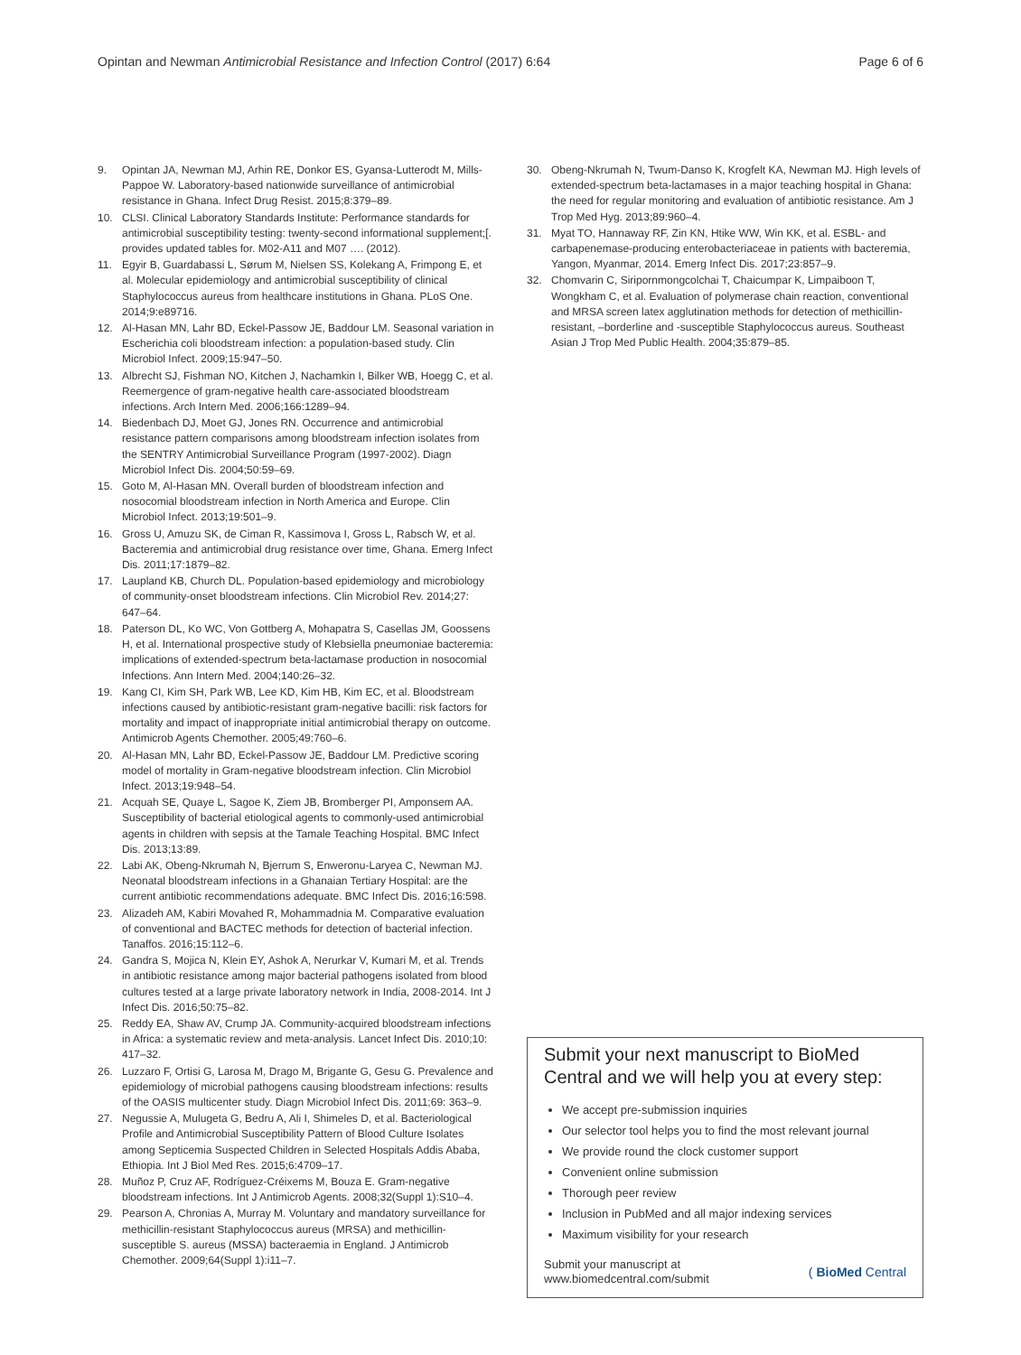Opintan and Newman Antimicrobial Resistance and Infection Control (2017) 6:64 Page 6 of 6
9. Opintan JA, Newman MJ, Arhin RE, Donkor ES, Gyansa-Lutterodt M, Mills-Pappoe W. Laboratory-based nationwide surveillance of antimicrobial resistance in Ghana. Infect Drug Resist. 2015;8:379–89.
10. CLSI. Clinical Laboratory Standards Institute: Performance standards for antimicrobial susceptibility testing: twenty-second informational supplement;[. provides updated tables for. M02-A11 and M07 …. (2012).
11. Egyir B, Guardabassi L, Sørum M, Nielsen SS, Kolekang A, Frimpong E, et al. Molecular epidemiology and antimicrobial susceptibility of clinical Staphylococcus aureus from healthcare institutions in Ghana. PLoS One. 2014;9:e89716.
12. Al-Hasan MN, Lahr BD, Eckel-Passow JE, Baddour LM. Seasonal variation in Escherichia coli bloodstream infection: a population-based study. Clin Microbiol Infect. 2009;15:947–50.
13. Albrecht SJ, Fishman NO, Kitchen J, Nachamkin I, Bilker WB, Hoegg C, et al. Reemergence of gram-negative health care-associated bloodstream infections. Arch Intern Med. 2006;166:1289–94.
14. Biedenbach DJ, Moet GJ, Jones RN. Occurrence and antimicrobial resistance pattern comparisons among bloodstream infection isolates from the SENTRY Antimicrobial Surveillance Program (1997-2002). Diagn Microbiol Infect Dis. 2004;50:59–69.
15. Goto M, Al-Hasan MN. Overall burden of bloodstream infection and nosocomial bloodstream infection in North America and Europe. Clin Microbiol Infect. 2013;19:501–9.
16. Gross U, Amuzu SK, de Ciman R, Kassimova I, Gross L, Rabsch W, et al. Bacteremia and antimicrobial drug resistance over time, Ghana. Emerg Infect Dis. 2011;17:1879–82.
17. Laupland KB, Church DL. Population-based epidemiology and microbiology of community-onset bloodstream infections. Clin Microbiol Rev. 2014;27: 647–64.
18. Paterson DL, Ko WC, Von Gottberg A, Mohapatra S, Casellas JM, Goossens H, et al. International prospective study of Klebsiella pneumoniae bacteremia: implications of extended-spectrum beta-lactamase production in nosocomial Infections. Ann Intern Med. 2004;140:26–32.
19. Kang CI, Kim SH, Park WB, Lee KD, Kim HB, Kim EC, et al. Bloodstream infections caused by antibiotic-resistant gram-negative bacilli: risk factors for mortality and impact of inappropriate initial antimicrobial therapy on outcome. Antimicrob Agents Chemother. 2005;49:760–6.
20. Al-Hasan MN, Lahr BD, Eckel-Passow JE, Baddour LM. Predictive scoring model of mortality in Gram-negative bloodstream infection. Clin Microbiol Infect. 2013;19:948–54.
21. Acquah SE, Quaye L, Sagoe K, Ziem JB, Bromberger PI, Amponsem AA. Susceptibility of bacterial etiological agents to commonly-used antimicrobial agents in children with sepsis at the Tamale Teaching Hospital. BMC Infect Dis. 2013;13:89.
22. Labi AK, Obeng-Nkrumah N, Bjerrum S, Enweronu-Laryea C, Newman MJ. Neonatal bloodstream infections in a Ghanaian Tertiary Hospital: are the current antibiotic recommendations adequate. BMC Infect Dis. 2016;16:598.
23. Alizadeh AM, Kabiri Movahed R, Mohammadnia M. Comparative evaluation of conventional and BACTEC methods for detection of bacterial infection. Tanaffos. 2016;15:112–6.
24. Gandra S, Mojica N, Klein EY, Ashok A, Nerurkar V, Kumari M, et al. Trends in antibiotic resistance among major bacterial pathogens isolated from blood cultures tested at a large private laboratory network in India, 2008-2014. Int J Infect Dis. 2016;50:75–82.
25. Reddy EA, Shaw AV, Crump JA. Community-acquired bloodstream infections in Africa: a systematic review and meta-analysis. Lancet Infect Dis. 2010;10: 417–32.
26. Luzzaro F, Ortisi G, Larosa M, Drago M, Brigante G, Gesu G. Prevalence and epidemiology of microbial pathogens causing bloodstream infections: results of the OASIS multicenter study. Diagn Microbiol Infect Dis. 2011;69: 363–9.
27. Negussie A, Mulugeta G, Bedru A, Ali I, Shimeles D, et al. Bacteriological Profile and Antimicrobial Susceptibility Pattern of Blood Culture Isolates among Septicemia Suspected Children in Selected Hospitals Addis Ababa, Ethiopia. Int J Biol Med Res. 2015;6:4709–17.
28. Muñoz P, Cruz AF, Rodríguez-Créixems M, Bouza E. Gram-negative bloodstream infections. Int J Antimicrob Agents. 2008;32(Suppl 1):S10–4.
29. Pearson A, Chronias A, Murray M. Voluntary and mandatory surveillance for methicillin-resistant Staphylococcus aureus (MRSA) and methicillin-susceptible S. aureus (MSSA) bacteraemia in England. J Antimicrob Chemother. 2009;64(Suppl 1):i11–7.
30. Obeng-Nkrumah N, Twum-Danso K, Krogfelt KA, Newman MJ. High levels of extended-spectrum beta-lactamases in a major teaching hospital in Ghana: the need for regular monitoring and evaluation of antibiotic resistance. Am J Trop Med Hyg. 2013;89:960–4.
31. Myat TO, Hannaway RF, Zin KN, Htike WW, Win KK, et al. ESBL- and carbapenemase-producing enterobacteriaceae in patients with bacteremia, Yangon, Myanmar, 2014. Emerg Infect Dis. 2017;23:857–9.
32. Chomvarin C, Siripornmongcolchai T, Chaicumpar K, Limpaiboon T, Wongkham C, et al. Evaluation of polymerase chain reaction, conventional and MRSA screen latex agglutination methods for detection of methicillin-resistant, –borderline and -susceptible Staphylococcus aureus. Southeast Asian J Trop Med Public Health. 2004;35:879–85.
Submit your next manuscript to BioMed Central and we will help you at every step:
We accept pre-submission inquiries
Our selector tool helps you to find the most relevant journal
We provide round the clock customer support
Convenient online submission
Thorough peer review
Inclusion in PubMed and all major indexing services
Maximum visibility for your research
Submit your manuscript at
www.biomedcentral.com/submit ( BioMed Central